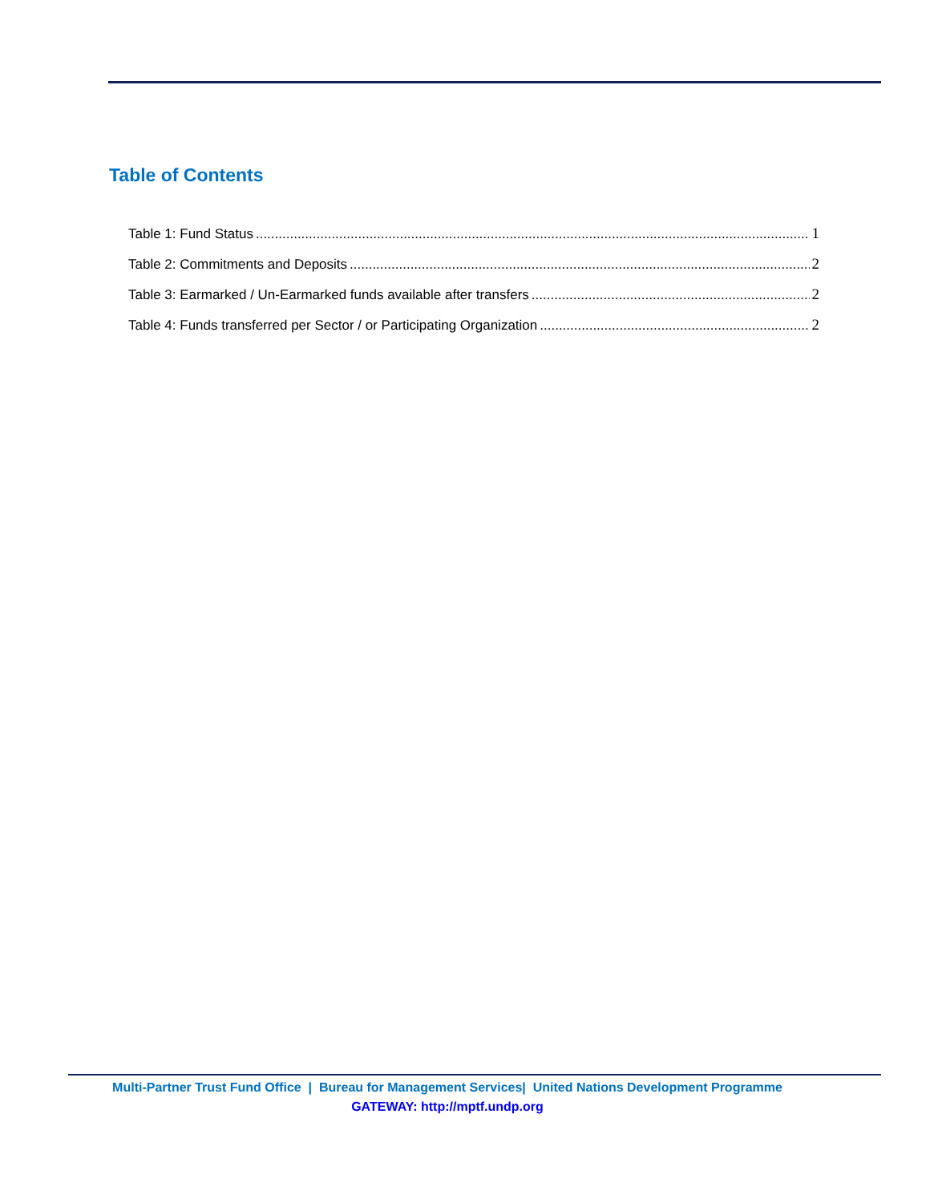Table of Contents
Table 1: Fund Status 1
Table 2: Commitments and Deposits 2
Table 3: Earmarked / Un-Earmarked funds available after transfers 2
Table 4: Funds transferred per Sector / or Participating Organization 2
Multi-Partner Trust Fund Office | Bureau for Management Services| United Nations Development Programme
GATEWAY: http://mptf.undp.org